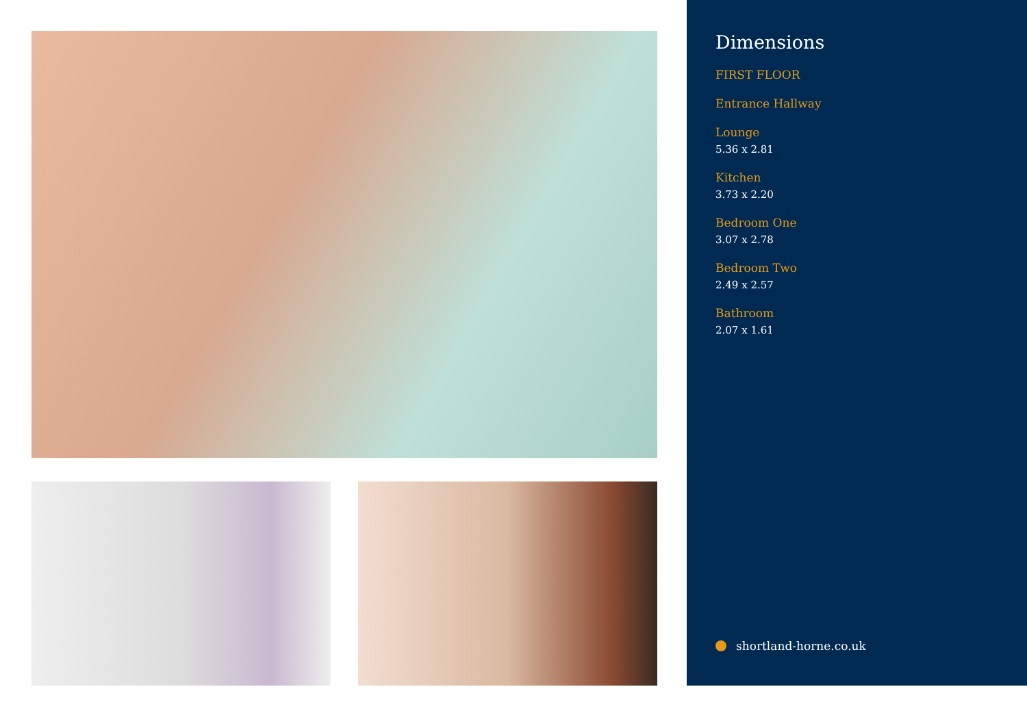Dimensions
FIRST FLOOR
Entrance Hallway
Lounge
5.36 x 2.81
Kitchen
3.73 x 2.20
Bedroom One
3.07 x 2.78
Bedroom Two
2.49 x 2.57
Bathroom
2.07 x 1.61
shortland-horne.co.uk